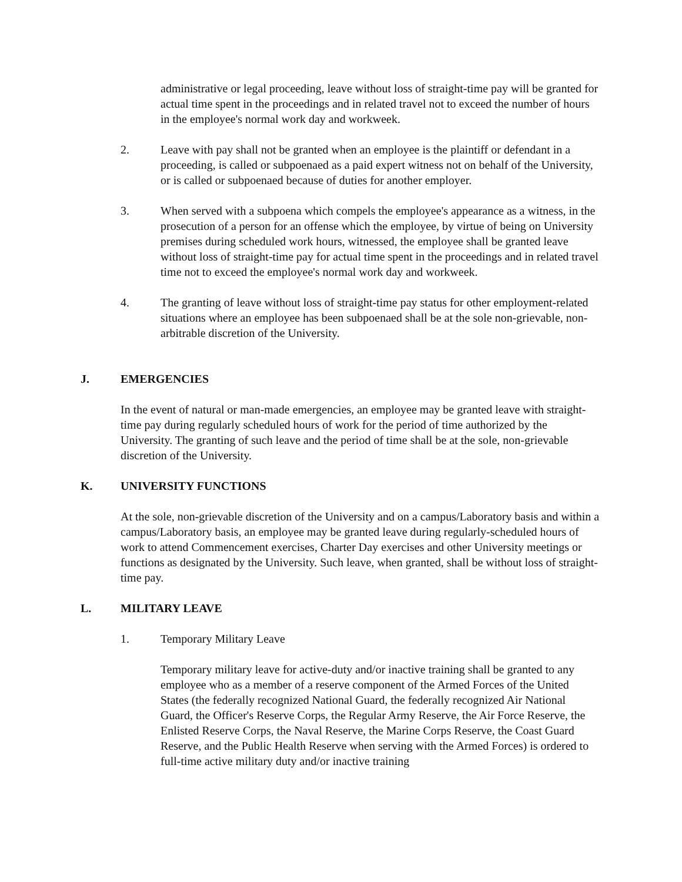administrative or legal proceeding, leave without loss of straight-time pay will be granted for actual time spent in the proceedings and in related travel not to exceed the number of hours in the employee's normal work day and workweek.
2. Leave with pay shall not be granted when an employee is the plaintiff or defendant in a proceeding, is called or subpoenaed as a paid expert witness not on behalf of the University, or is called or subpoenaed because of duties for another employer.
3. When served with a subpoena which compels the employee's appearance as a witness, in the prosecution of a person for an offense which the employee, by virtue of being on University premises during scheduled work hours, witnessed, the employee shall be granted leave without loss of straight-time pay for actual time spent in the proceedings and in related travel time not to exceed the employee's normal work day and workweek.
4. The granting of leave without loss of straight-time pay status for other employment-related situations where an employee has been subpoenaed shall be at the sole non-grievable, non-arbitrable discretion of the University.
J. EMERGENCIES
In the event of natural or man-made emergencies, an employee may be granted leave with straight-time pay during regularly scheduled hours of work for the period of time authorized by the University. The granting of such leave and the period of time shall be at the sole, non-grievable discretion of the University.
K. UNIVERSITY FUNCTIONS
At the sole, non-grievable discretion of the University and on a campus/Laboratory basis and within a campus/Laboratory basis, an employee may be granted leave during regularly-scheduled hours of work to attend Commencement exercises, Charter Day exercises and other University meetings or functions as designated by the University. Such leave, when granted, shall be without loss of straight-time pay.
L. MILITARY LEAVE
1. Temporary Military Leave
Temporary military leave for active-duty and/or inactive training shall be granted to any employee who as a member of a reserve component of the Armed Forces of the United States (the federally recognized National Guard, the federally recognized Air National Guard, the Officer's Reserve Corps, the Regular Army Reserve, the Air Force Reserve, the Enlisted Reserve Corps, the Naval Reserve, the Marine Corps Reserve, the Coast Guard Reserve, and the Public Health Reserve when serving with the Armed Forces) is ordered to full-time active military duty and/or inactive training